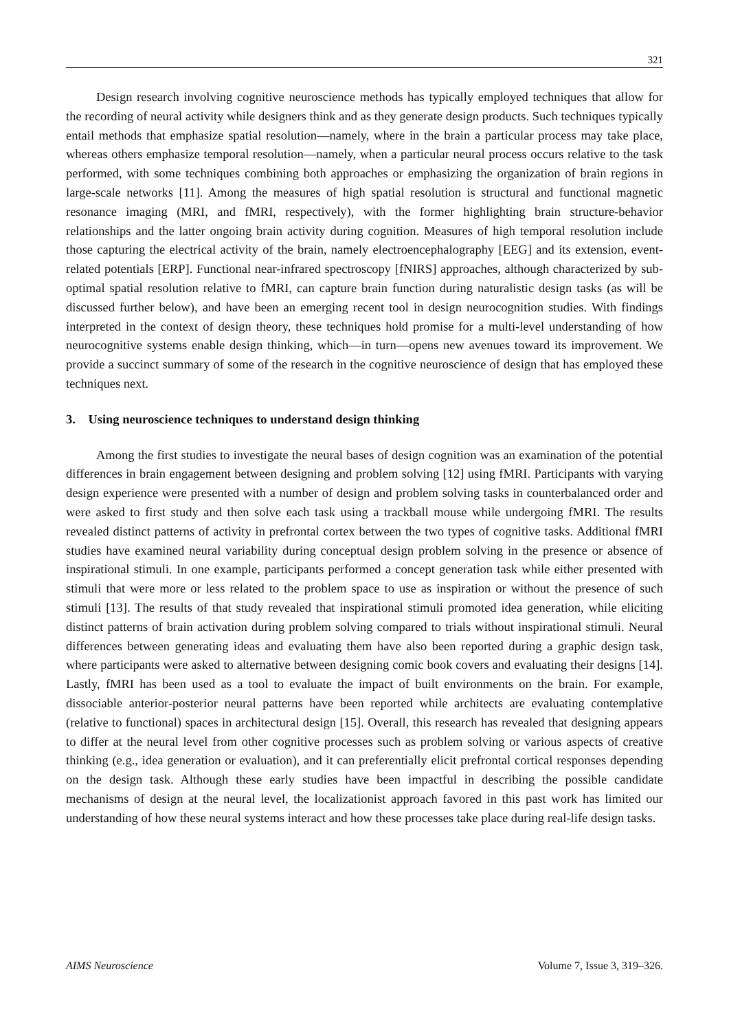321
Design research involving cognitive neuroscience methods has typically employed techniques that allow for the recording of neural activity while designers think and as they generate design products. Such techniques typically entail methods that emphasize spatial resolution—namely, where in the brain a particular process may take place, whereas others emphasize temporal resolution—namely, when a particular neural process occurs relative to the task performed, with some techniques combining both approaches or emphasizing the organization of brain regions in large-scale networks [11]. Among the measures of high spatial resolution is structural and functional magnetic resonance imaging (MRI, and fMRI, respectively), with the former highlighting brain structure-behavior relationships and the latter ongoing brain activity during cognition. Measures of high temporal resolution include those capturing the electrical activity of the brain, namely electroencephalography [EEG] and its extension, event-related potentials [ERP]. Functional near-infrared spectroscopy [fNIRS] approaches, although characterized by sub-optimal spatial resolution relative to fMRI, can capture brain function during naturalistic design tasks (as will be discussed further below), and have been an emerging recent tool in design neurocognition studies. With findings interpreted in the context of design theory, these techniques hold promise for a multi-level understanding of how neurocognitive systems enable design thinking, which—in turn—opens new avenues toward its improvement. We provide a succinct summary of some of the research in the cognitive neuroscience of design that has employed these techniques next.
3. Using neuroscience techniques to understand design thinking
Among the first studies to investigate the neural bases of design cognition was an examination of the potential differences in brain engagement between designing and problem solving [12] using fMRI. Participants with varying design experience were presented with a number of design and problem solving tasks in counterbalanced order and were asked to first study and then solve each task using a trackball mouse while undergoing fMRI. The results revealed distinct patterns of activity in prefrontal cortex between the two types of cognitive tasks. Additional fMRI studies have examined neural variability during conceptual design problem solving in the presence or absence of inspirational stimuli. In one example, participants performed a concept generation task while either presented with stimuli that were more or less related to the problem space to use as inspiration or without the presence of such stimuli [13]. The results of that study revealed that inspirational stimuli promoted idea generation, while eliciting distinct patterns of brain activation during problem solving compared to trials without inspirational stimuli. Neural differences between generating ideas and evaluating them have also been reported during a graphic design task, where participants were asked to alternative between designing comic book covers and evaluating their designs [14]. Lastly, fMRI has been used as a tool to evaluate the impact of built environments on the brain. For example, dissociable anterior-posterior neural patterns have been reported while architects are evaluating contemplative (relative to functional) spaces in architectural design [15]. Overall, this research has revealed that designing appears to differ at the neural level from other cognitive processes such as problem solving or various aspects of creative thinking (e.g., idea generation or evaluation), and it can preferentially elicit prefrontal cortical responses depending on the design task. Although these early studies have been impactful in describing the possible candidate mechanisms of design at the neural level, the localizationist approach favored in this past work has limited our understanding of how these neural systems interact and how these processes take place during real-life design tasks.
AIMS Neuroscience Volume 7, Issue 3, 319–326.